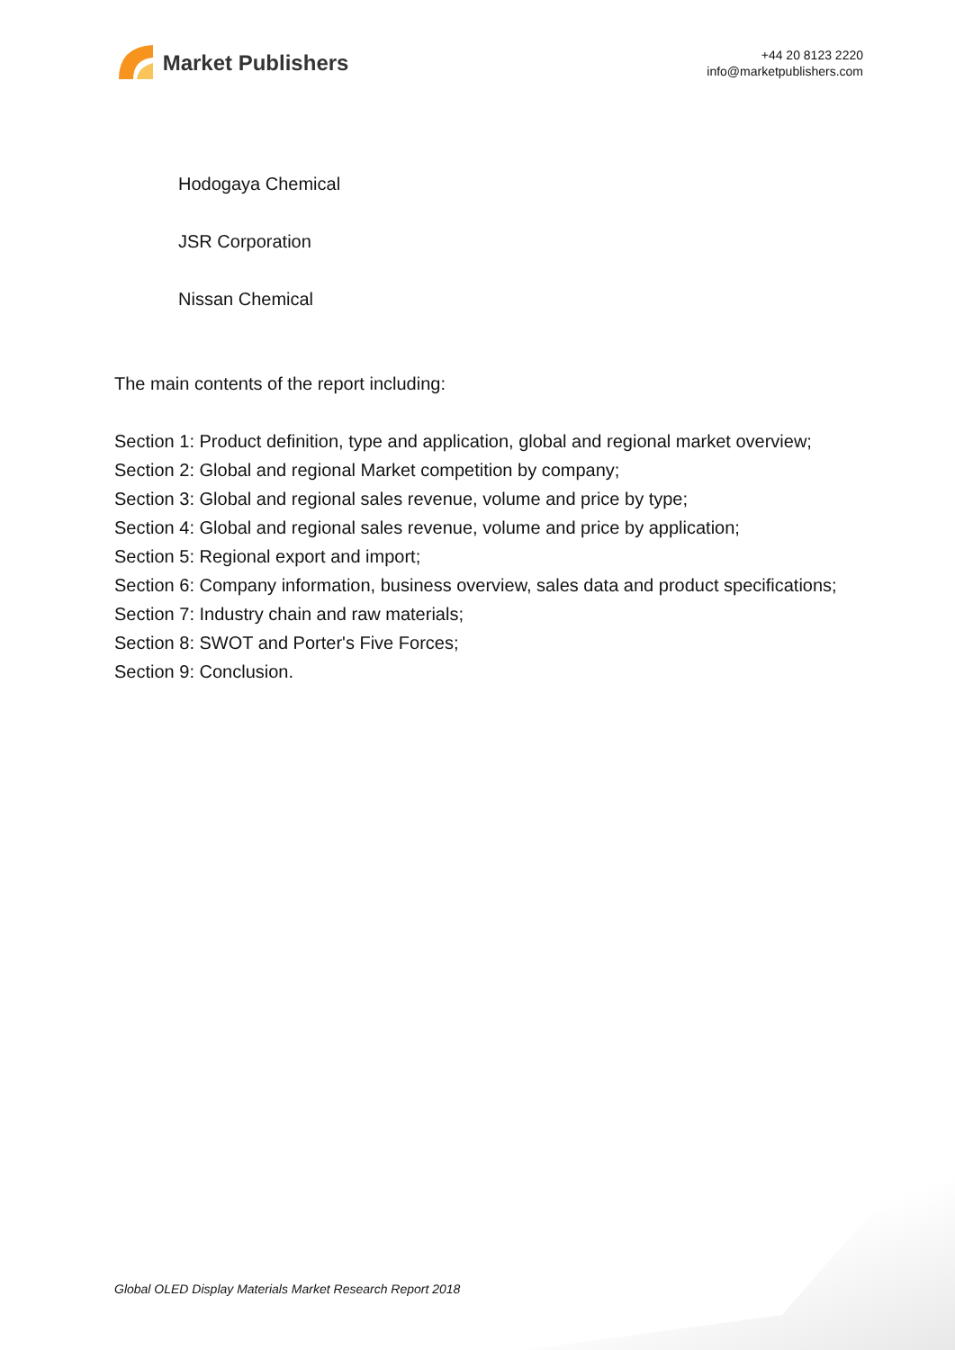Market Publishers
+44 20 8123 2220
info@marketpublishers.com
Hodogaya Chemical
JSR Corporation
Nissan Chemical
The main contents of the report including:
Section 1: Product definition, type and application, global and regional market overview;
Section 2: Global and regional Market competition by company;
Section 3: Global and regional sales revenue, volume and price by type;
Section 4: Global and regional sales revenue, volume and price by application;
Section 5: Regional export and import;
Section 6: Company information, business overview, sales data and product specifications;
Section 7: Industry chain and raw materials;
Section 8: SWOT and Porter's Five Forces;
Section 9: Conclusion.
Global OLED Display Materials Market Research Report 2018